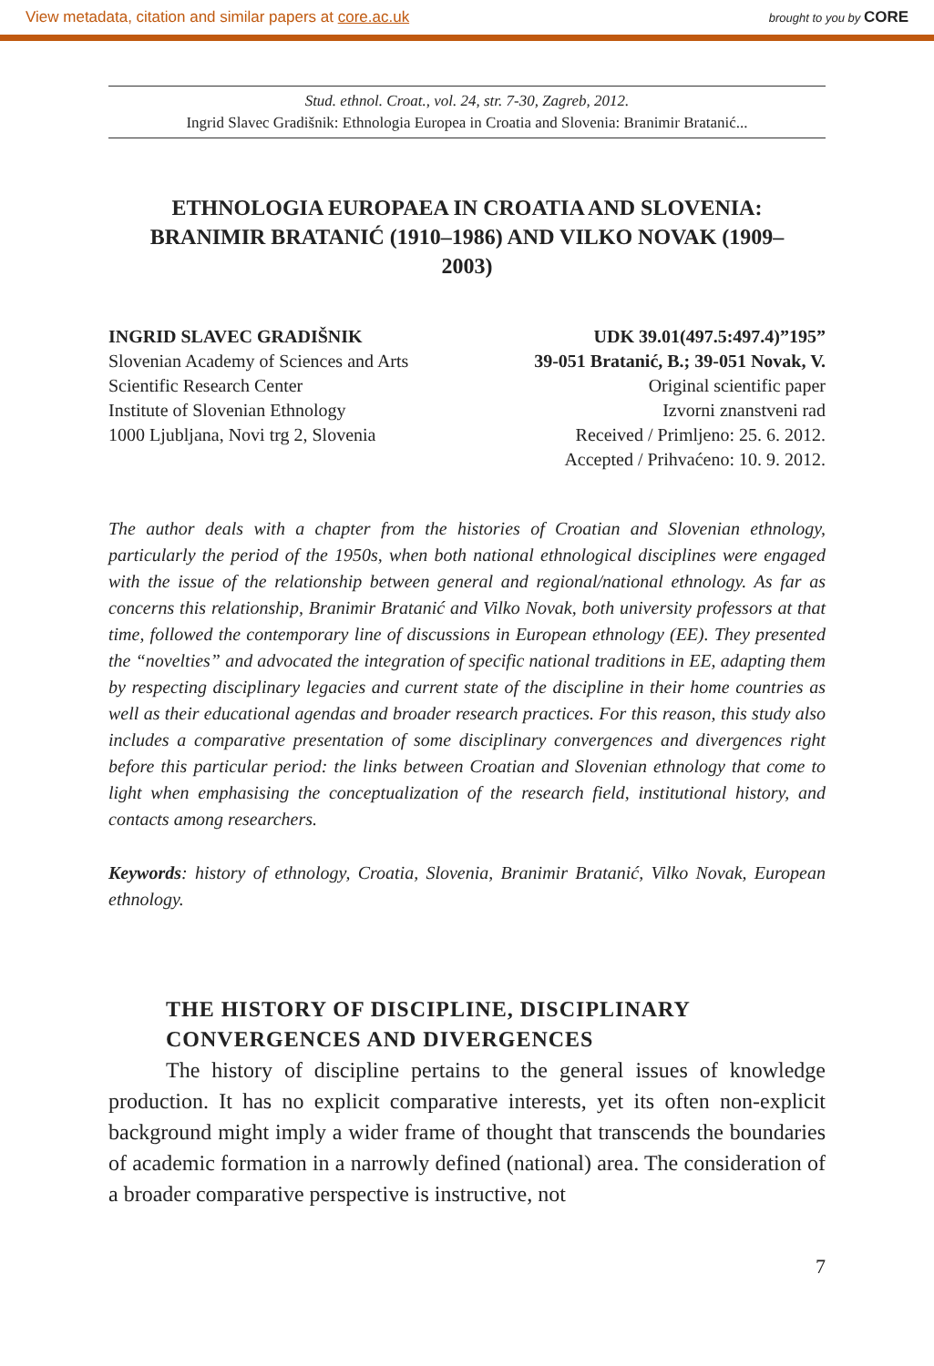View metadata, citation and similar papers at core.ac.uk brought to you by CORE
Stud. ethnol. Croat., vol. 24, str. 7-30, Zagreb, 2012.
Ingrid Slavec Gradišnik: Ethnologia Europea in Croatia and Slovenia: Branimir Bratanić...
ETHNOLOGIA EUROPAEA IN CROATIA AND SLOVENIA: BRANIMIR BRATANIĆ (1910–1986) AND VILKO NOVAK (1909–2003)
INGRID SLAVEC GRADIŠNIK
Slovenian Academy of Sciences and Arts
Scientific Research Center
Institute of Slovenian Ethnology
1000 Ljubljana, Novi trg 2, Slovenia
UDK 39.01(497.5:497.4)”195”
39-051 Bratanić, B.; 39-051 Novak, V.
Original scientific paper
Izvorni znanstveni rad
Received / Primljeno: 25. 6. 2012.
Accepted / Prihvaćeno: 10. 9. 2012.
The author deals with a chapter from the histories of Croatian and Slovenian ethnology, particularly the period of the 1950s, when both national ethnological disciplines were engaged with the issue of the relationship between general and regional/national ethnology. As far as concerns this relationship, Branimir Bratanić and Vilko Novak, both university professors at that time, followed the contemporary line of discussions in European ethnology (EE). They presented the “novelties” and advocated the integration of specific national traditions in EE, adapting them by respecting disciplinary legacies and current state of the discipline in their home countries as well as their educational agendas and broader research practices. For this reason, this study also includes a comparative presentation of some disciplinary convergences and divergences right before this particular period: the links between Croatian and Slovenian ethnology that come to light when emphasising the conceptualization of the research field, institutional history, and contacts among researchers.
Keywords: history of ethnology, Croatia, Slovenia, Branimir Bratanić, Vilko Novak, European ethnology.
THE HISTORY OF DISCIPLINE, DISCIPLINARY CONVERGENCES AND DIVERGENCES
The history of discipline pertains to the general issues of knowledge production. It has no explicit comparative interests, yet its often non-explicit background might imply a wider frame of thought that transcends the boundaries of academic formation in a narrowly defined (national) area. The consideration of a broader comparative perspective is instructive, not
7